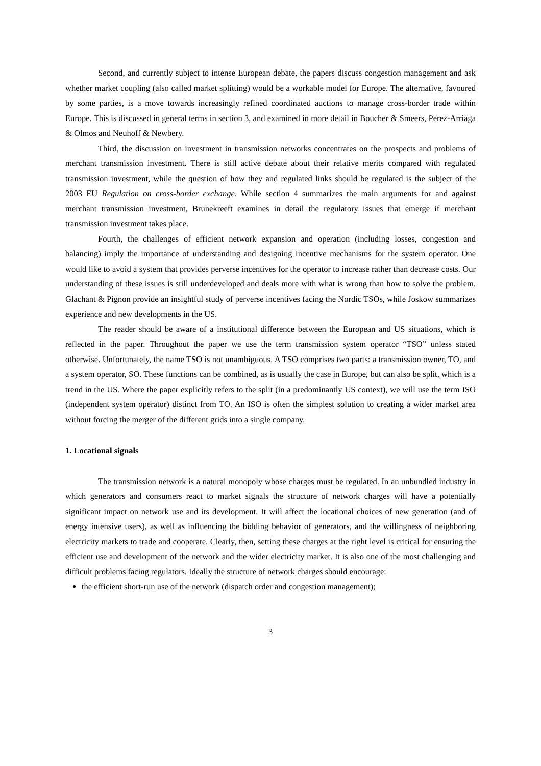Second, and currently subject to intense European debate, the papers discuss congestion management and ask whether market coupling (also called market splitting) would be a workable model for Europe. The alternative, favoured by some parties, is a move towards increasingly refined coordinated auctions to manage cross-border trade within Europe. This is discussed in general terms in section 3, and examined in more detail in Boucher & Smeers, Perez-Arriaga & Olmos and Neuhoff & Newbery.
Third, the discussion on investment in transmission networks concentrates on the prospects and problems of merchant transmission investment. There is still active debate about their relative merits compared with regulated transmission investment, while the question of how they and regulated links should be regulated is the subject of the 2003 EU Regulation on cross-border exchange. While section 4 summarizes the main arguments for and against merchant transmission investment, Brunekreeft examines in detail the regulatory issues that emerge if merchant transmission investment takes place.
Fourth, the challenges of efficient network expansion and operation (including losses, congestion and balancing) imply the importance of understanding and designing incentive mechanisms for the system operator. One would like to avoid a system that provides perverse incentives for the operator to increase rather than decrease costs. Our understanding of these issues is still underdeveloped and deals more with what is wrong than how to solve the problem. Glachant & Pignon provide an insightful study of perverse incentives facing the Nordic TSOs, while Joskow summarizes experience and new developments in the US.
The reader should be aware of a institutional difference between the European and US situations, which is reflected in the paper. Throughout the paper we use the term transmission system operator “TSO” unless stated otherwise. Unfortunately, the name TSO is not unambiguous. A TSO comprises two parts: a transmission owner, TO, and a system operator, SO. These functions can be combined, as is usually the case in Europe, but can also be split, which is a trend in the US. Where the paper explicitly refers to the split (in a predominantly US context), we will use the term ISO (independent system operator) distinct from TO. An ISO is often the simplest solution to creating a wider market area without forcing the merger of the different grids into a single company.
1. Locational signals
The transmission network is a natural monopoly whose charges must be regulated. In an unbundled industry in which generators and consumers react to market signals the structure of network charges will have a potentially significant impact on network use and its development. It will affect the locational choices of new generation (and of energy intensive users), as well as influencing the bidding behavior of generators, and the willingness of neighboring electricity markets to trade and cooperate. Clearly, then, setting these charges at the right level is critical for ensuring the efficient use and development of the network and the wider electricity market. It is also one of the most challenging and difficult problems facing regulators. Ideally the structure of network charges should encourage:
the efficient short-run use of the network (dispatch order and congestion management);
3